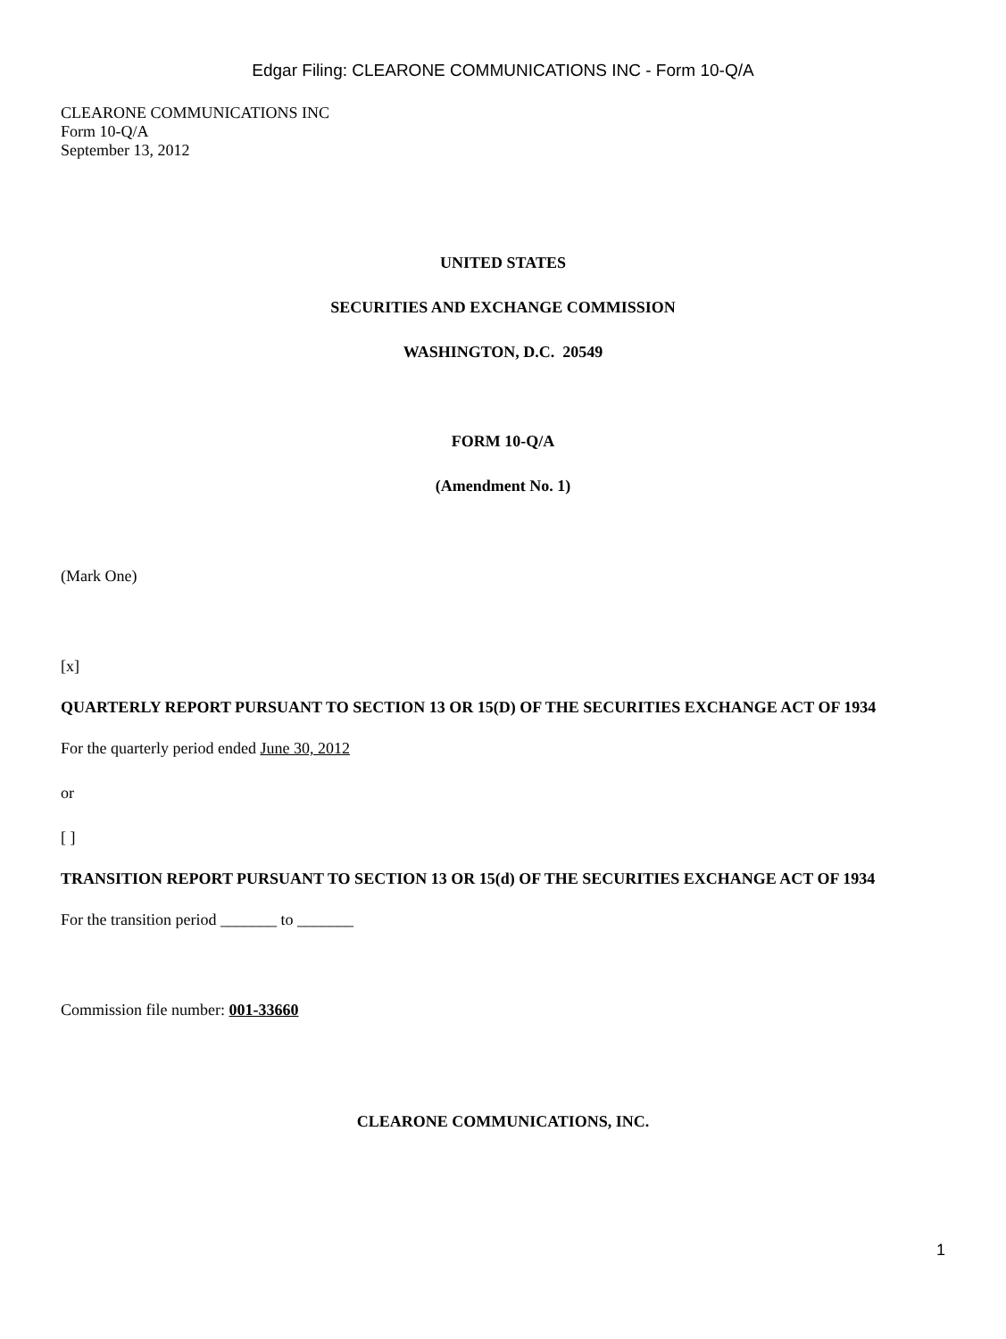Edgar Filing: CLEARONE COMMUNICATIONS INC - Form 10-Q/A
CLEARONE COMMUNICATIONS INC
Form 10-Q/A
September 13, 2012
UNITED STATES
SECURITIES AND EXCHANGE COMMISSION
WASHINGTON, D.C. 20549
FORM 10-Q/A
(Amendment No. 1)
(Mark One)
[x]
QUARTERLY REPORT PURSUANT TO SECTION 13 OR 15(D) OF THE SECURITIES EXCHANGE ACT OF 1934
For the quarterly period ended June 30, 2012
or
[ ]
TRANSITION REPORT PURSUANT TO SECTION 13 OR 15(d) OF THE SECURITIES EXCHANGE ACT OF 1934
For the transition period _______ to _______
Commission file number: 001-33660
CLEARONE COMMUNICATIONS, INC.
1